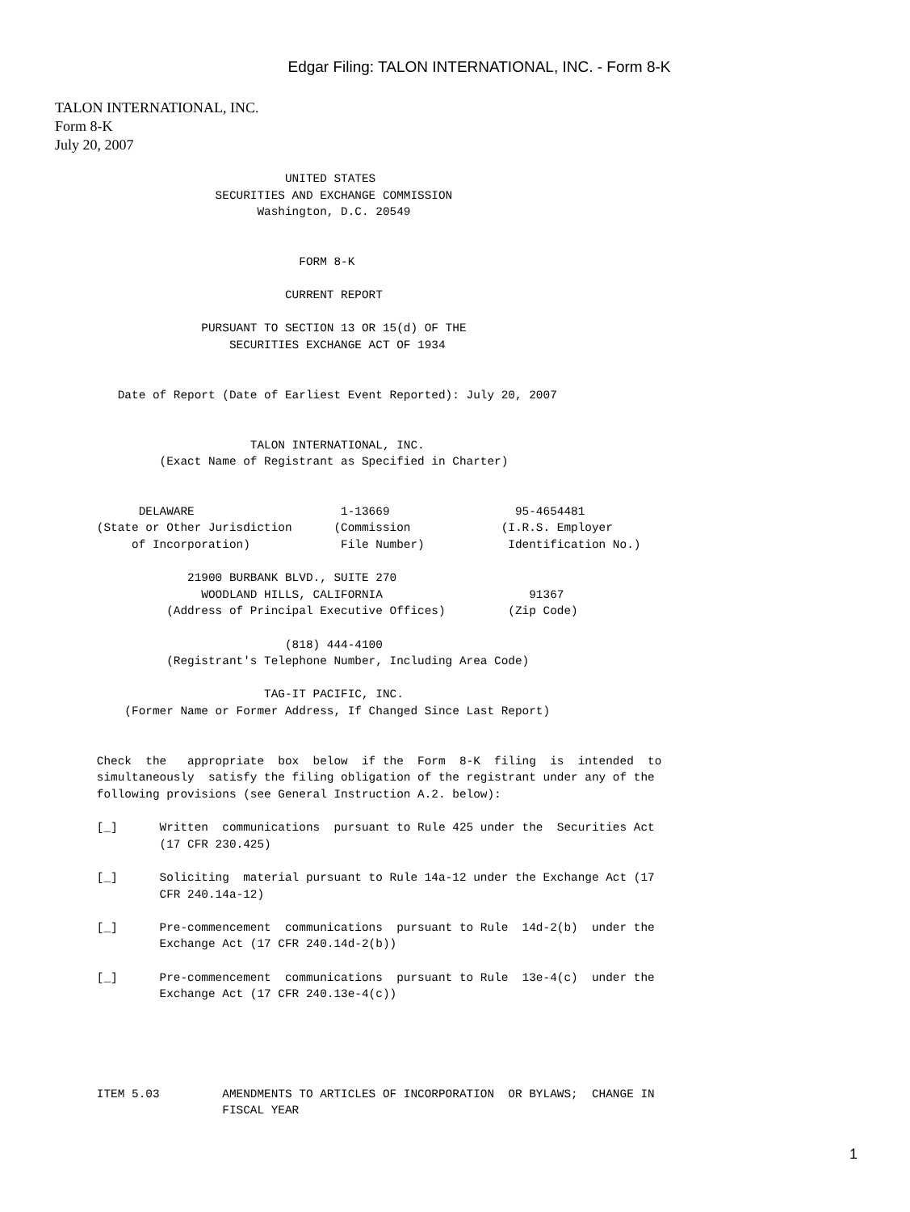Edgar Filing: TALON INTERNATIONAL, INC. - Form 8-K
TALON INTERNATIONAL, INC.
Form 8-K
July 20, 2007
                                 UNITED STATES
                       SECURITIES AND EXCHANGE COMMISSION
                             Washington, D.C. 20549


                                   FORM 8-K

                                 CURRENT REPORT

                     PURSUANT TO SECTION 13 OR 15(d) OF THE
                         SECURITIES EXCHANGE ACT OF 1934


         Date of Report (Date of Earliest Event Reported): July 20, 2007


                            TALON INTERNATIONAL, INC.
               (Exact Name of Registrant as Specified in Charter)


            DELAWARE                     1-13669                  95-4654481
      (State or Other Jurisdiction      (Commission             (I.R.S. Employer
           of Incorporation)             File Number)            Identification No.)

                   21900 BURBANK BLVD., SUITE 270
                     WOODLAND HILLS, CALIFORNIA                     91367
                (Address of Principal Executive Offices)         (Zip Code)

                                 (818) 444-4100
                (Registrant's Telephone Number, Including Area Code)

                              TAG-IT PACIFIC, INC.
          (Former Name or Former Address, If Changed Since Last Report)


      Check  the   appropriate  box  below  if the  Form  8-K  filing  is  intended  to
      simultaneously  satisfy the filing obligation of the registrant under any of the
      following provisions (see General Instruction A.2. below):

      [_]      Written  communications  pursuant to Rule 425 under the  Securities Act
               (17 CFR 230.425)

      [_]      Soliciting  material pursuant to Rule 14a-12 under the Exchange Act (17
               CFR 240.14a-12)

      [_]      Pre-commencement  communications  pursuant to Rule  14d-2(b)  under the
               Exchange Act (17 CFR 240.14d-2(b))

      [_]      Pre-commencement  communications  pursuant to Rule  13e-4(c)  under the
               Exchange Act (17 CFR 240.13e-4(c))





      ITEM 5.03         AMENDMENTS TO ARTICLES OF INCORPORATION  OR BYLAWS;  CHANGE IN
                        FISCAL YEAR
1